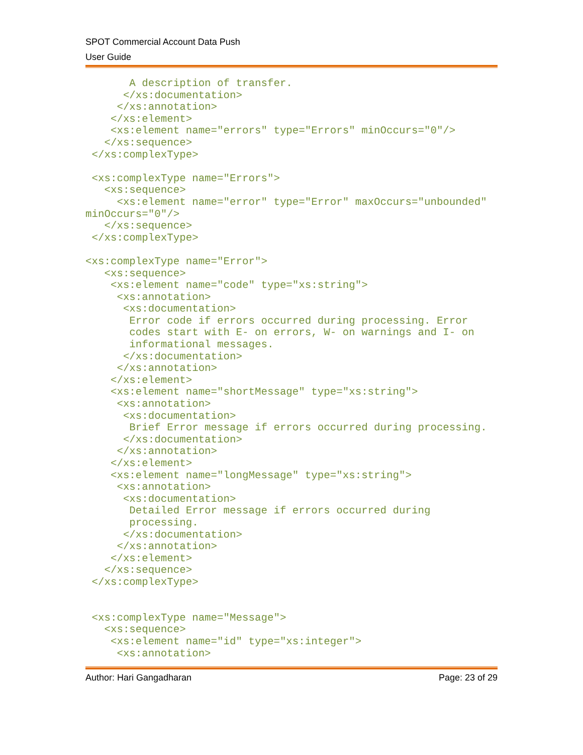SPOT Commercial Account Data Push
User Guide
       A description of transfer.
      </xs:documentation>
     </xs:annotation>
    </xs:element>
    <xs:element name="errors" type="Errors" minOccurs="0"/>
   </xs:sequence>
 </xs:complexType>

 <xs:complexType name="Errors">
   <xs:sequence>
     <xs:element name="error" type="Error" maxOccurs="unbounded"
minOccurs="0"/>
   </xs:sequence>
 </xs:complexType>

<xs:complexType name="Error">
   <xs:sequence>
    <xs:element name="code" type="xs:string">
     <xs:annotation>
      <xs:documentation>
       Error code if errors occurred during processing. Error
       codes start with E- on errors, W- on warnings and I- on
       informational messages.
      </xs:documentation>
     </xs:annotation>
    </xs:element>
    <xs:element name="shortMessage" type="xs:string">
     <xs:annotation>
      <xs:documentation>
       Brief Error message if errors occurred during processing.
      </xs:documentation>
     </xs:annotation>
    </xs:element>
    <xs:element name="longMessage" type="xs:string">
     <xs:annotation>
      <xs:documentation>
       Detailed Error message if errors occurred during
       processing.
      </xs:documentation>
     </xs:annotation>
    </xs:element>
   </xs:sequence>
 </xs:complexType>


 <xs:complexType name="Message">
   <xs:sequence>
    <xs:element name="id" type="xs:integer">
     <xs:annotation>
Author: Hari Gangadharan Page: 23 of 29